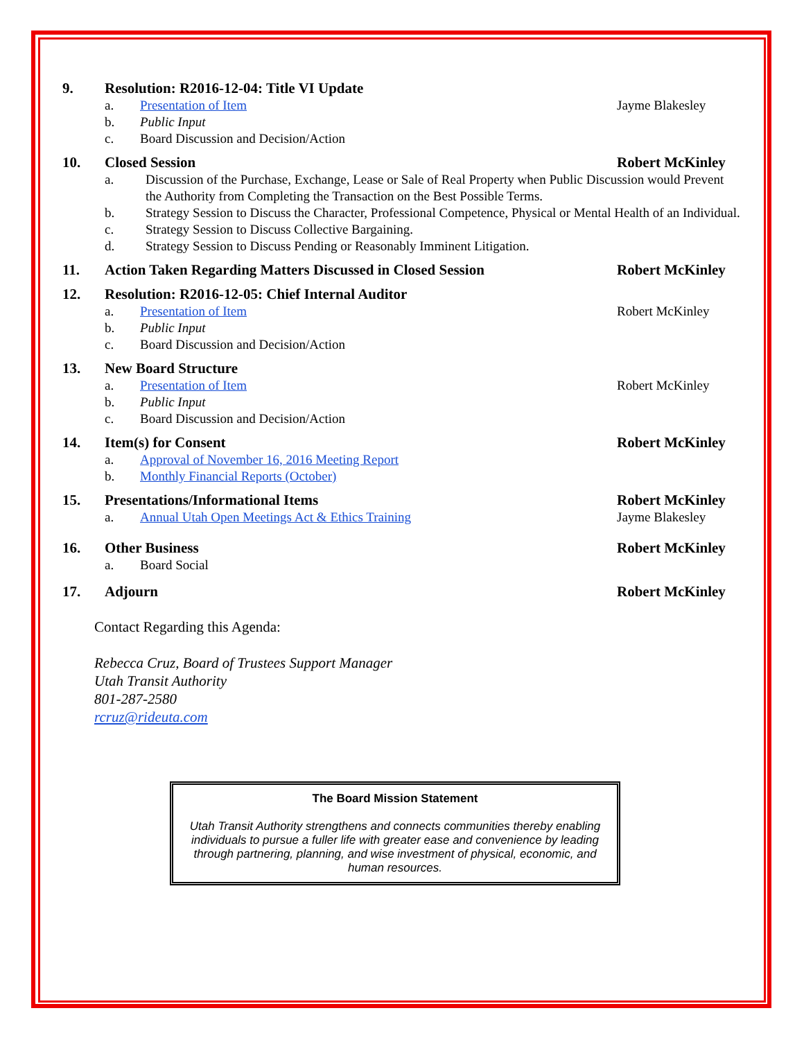9. Resolution: R2016-12-04: Title VI Update
a. Presentation of Item Jayme Blakesley
b. Public Input
c. Board Discussion and Decision/Action
10. Closed Session Robert McKinley
a. Discussion of the Purchase, Exchange, Lease or Sale of Real Property when Public Discussion would Prevent the Authority from Completing the Transaction on the Best Possible Terms.
b. Strategy Session to Discuss the Character, Professional Competence, Physical or Mental Health of an Individual.
c. Strategy Session to Discuss Collective Bargaining.
d. Strategy Session to Discuss Pending or Reasonably Imminent Litigation.
11. Action Taken Regarding Matters Discussed in Closed Session Robert McKinley
12. Resolution: R2016-12-05: Chief Internal Auditor
a. Presentation of Item Robert McKinley
b. Public Input
c. Board Discussion and Decision/Action
13. New Board Structure
a. Presentation of Item Robert McKinley
b. Public Input
c. Board Discussion and Decision/Action
14. Item(s) for Consent Robert McKinley
a. Approval of November 16, 2016 Meeting Report
b. Monthly Financial Reports (October)
15. Presentations/Informational Items Robert McKinley
a. Annual Utah Open Meetings Act & Ethics Training Jayme Blakesley
16. Other Business Robert McKinley
a. Board Social
17. Adjourn Robert McKinley
Contact Regarding this Agenda:
Rebecca Cruz, Board of Trustees Support Manager
Utah Transit Authority
801-287-2580
rcruz@rideuta.com
The Board Mission Statement
Utah Transit Authority strengthens and connects communities thereby enabling individuals to pursue a fuller life with greater ease and convenience by leading through partnering, planning, and wise investment of physical, economic, and human resources.